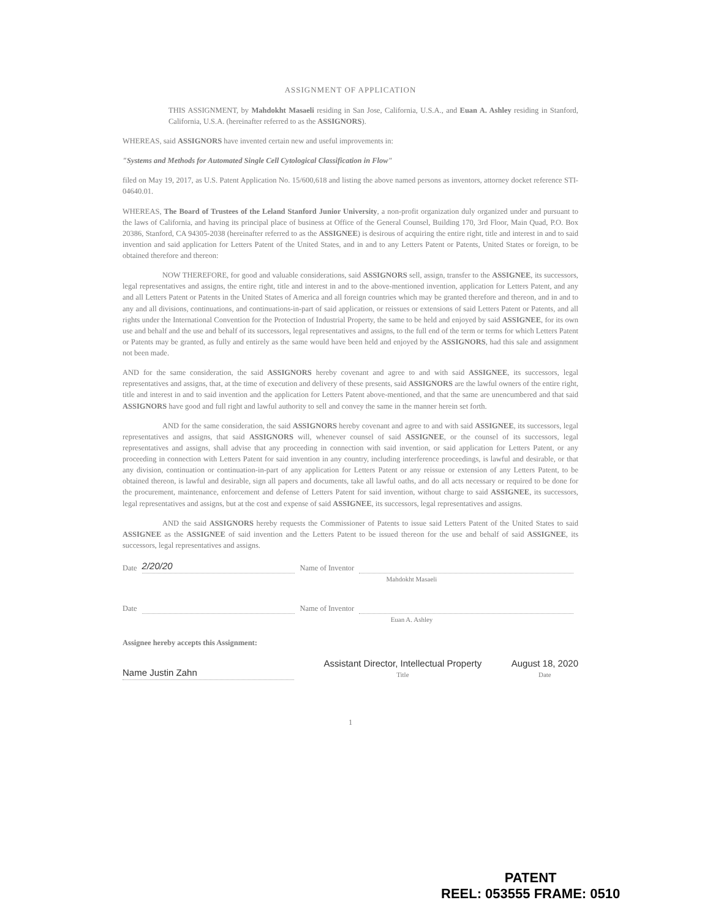ASSIGNMENT OF APPLICATION
THIS ASSIGNMENT, by Mahdokht Masaeli residing in San Jose, California, U.S.A., and Euan A. Ashley residing in Stanford, California, U.S.A. (hereinafter referred to as the ASSIGNORS).
WHEREAS, said ASSIGNORS have invented certain new and useful improvements in:
"Systems and Methods for Automated Single Cell Cytological Classification in Flow"
filed on May 19, 2017, as U.S. Patent Application No. 15/600,618 and listing the above named persons as inventors, attorney docket reference STI-04640.01.
WHEREAS, The Board of Trustees of the Leland Stanford Junior University, a non-profit organization duly organized under and pursuant to the laws of California, and having its principal place of business at Office of the General Counsel, Building 170, 3rd Floor, Main Quad, P.O. Box 20386, Stanford, CA 94305-2038 (hereinafter referred to as the ASSIGNEE) is desirous of acquiring the entire right, title and interest in and to said invention and said application for Letters Patent of the United States, and in and to any Letters Patent or Patents, United States or foreign, to be obtained therefore and thereon:
NOW THEREFORE, for good and valuable considerations, said ASSIGNORS sell, assign, transfer to the ASSIGNEE, its successors, legal representatives and assigns, the entire right, title and interest in and to the above-mentioned invention, application for Letters Patent, and any and all Letters Patent or Patents in the United States of America and all foreign countries which may be granted therefore and thereon, and in and to any and all divisions, continuations, and continuations-in-part of said application, or reissues or extensions of said Letters Patent or Patents, and all rights under the International Convention for the Protection of Industrial Property, the same to be held and enjoyed by said ASSIGNEE, for its own use and behalf and the use and behalf of its successors, legal representatives and assigns, to the full end of the term or terms for which Letters Patent or Patents may be granted, as fully and entirely as the same would have been held and enjoyed by the ASSIGNORS, had this sale and assignment not been made.
AND for the same consideration, the said ASSIGNORS hereby covenant and agree to and with said ASSIGNEE, its successors, legal representatives and assigns, that, at the time of execution and delivery of these presents, said ASSIGNORS are the lawful owners of the entire right, title and interest in and to said invention and the application for Letters Patent above-mentioned, and that the same are unencumbered and that said ASSIGNORS have good and full right and lawful authority to sell and convey the same in the manner herein set forth.
AND for the same consideration, the said ASSIGNORS hereby covenant and agree to and with said ASSIGNEE, its successors, legal representatives and assigns, that said ASSIGNORS will, whenever counsel of said ASSIGNEE, or the counsel of its successors, legal representatives and assigns, shall advise that any proceeding in connection with said invention, or said application for Letters Patent, or any proceeding in connection with Letters Patent for said invention in any country, including interference proceedings, is lawful and desirable, or that any division, continuation or continuation-in-part of any application for Letters Patent or any reissue or extension of any Letters Patent, to be obtained thereon, is lawful and desirable, sign all papers and documents, take all lawful oaths, and do all acts necessary or required to be done for the procurement, maintenance, enforcement and defense of Letters Patent for said invention, without charge to said ASSIGNEE, its successors, legal representatives and assigns, but at the cost and expense of said ASSIGNEE, its successors, legal representatives and assigns.
AND the said ASSIGNORS hereby requests the Commissioner of Patents to issue said Letters Patent of the United States to said ASSIGNEE as the ASSIGNEE of said invention and the Letters Patent to be issued thereon for the use and behalf of said ASSIGNEE, its successors, legal representatives and assigns.
Date 2/20/20 Name of Inventor
Mahdokht Masaeli
Date Name of Inventor
Euan A. Ashley
Assignee hereby accepts this Assignment:
Name Justin Zahn
Assistant Director, Intellectual Property
Title
August 18, 2020
Date
1
PATENT
REEL: 053555 FRAME: 0510